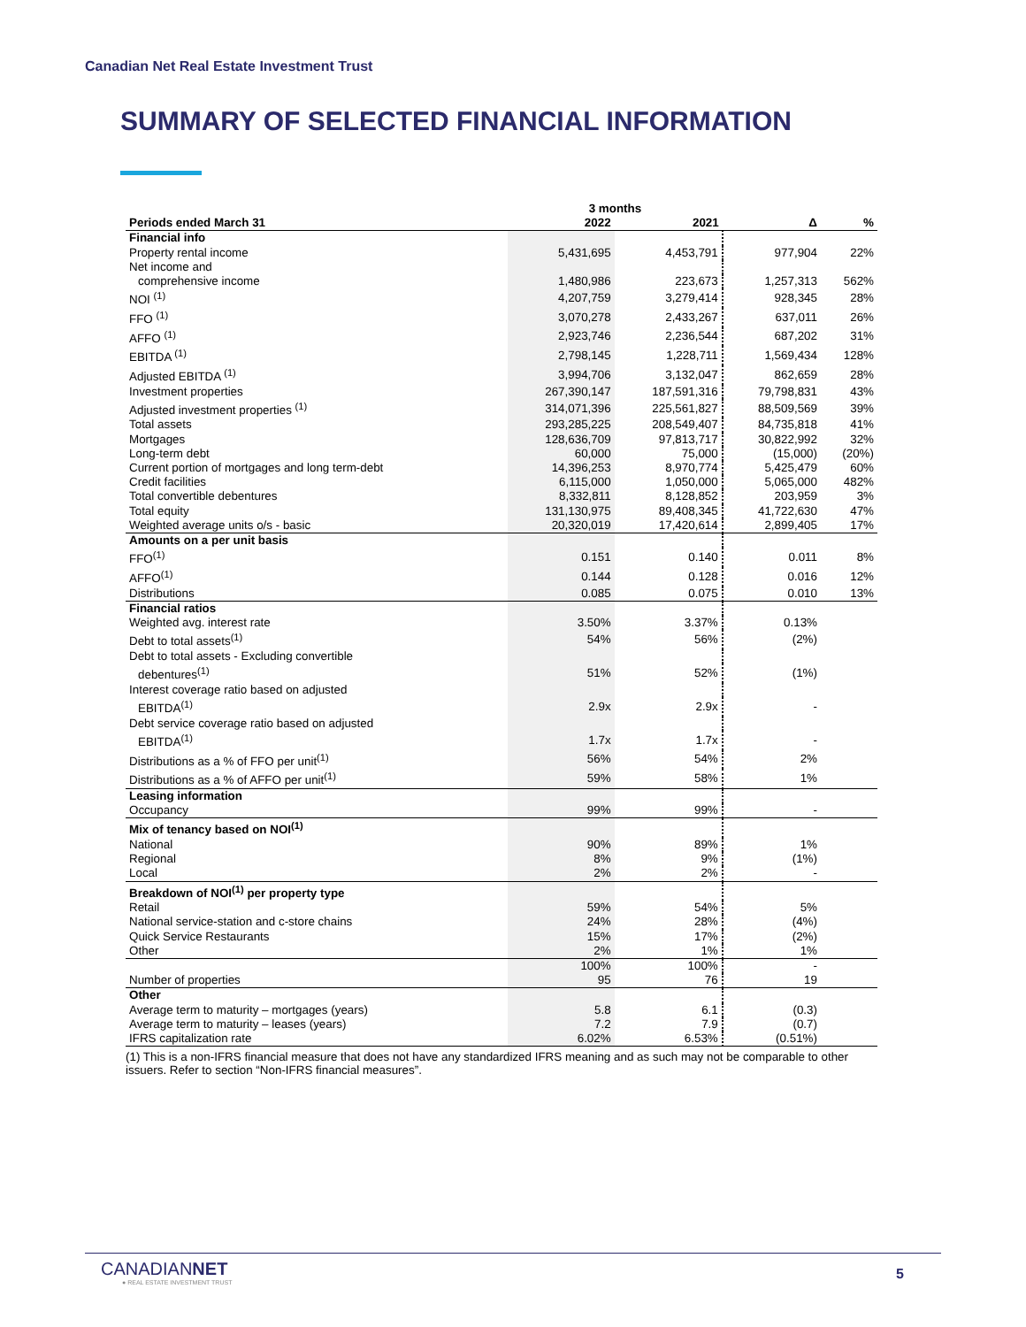Canadian Net Real Estate Investment Trust
SUMMARY OF SELECTED FINANCIAL INFORMATION
| | 3 months | | | |
| --- | --- | --- | --- | --- |
| Periods ended March 31 | 2022 | 2021 | Δ | % |
| Financial info | | | | |
| Property rental income | 5,431,695 | 4,453,791 | 977,904 | 22% |
| Net income and | | | | |
| comprehensive income | 1,480,986 | 223,673 | 1,257,313 | 562% |
| NOI <sup>(1)</sup> | 4,207,759 | 3,279,414 | 928,345 | 28% |
| FFO <sup>(1)</sup> | 3,070,278 | 2,433,267 | 637,011 | 26% |
| AFFO <sup>(1)</sup> | 2,923,746 | 2,236,544 | 687,202 | 31% |
| EBITDA <sup>(1)</sup> | 2,798,145 | 1,228,711 | 1,569,434 | 128% |
| Adjusted EBITDA <sup>(1)</sup> | 3,994,706 | 3,132,047 | 862,659 | 28% |
| Investment properties | 267,390,147 | 187,591,316 | 79,798,831 | 43% |
| Adjusted investment properties <sup>(1)</sup> | 314,071,396 | 225,561,827 | 88,509,569 | 39% |
| Total assets | 293,285,225 | 208,549,407 | 84,735,818 | 41% |
| Mortgages | 128,636,709 | 97,813,717 | 30,822,992 | 32% |
| Long-term debt | 60,000 | 75,000 | (15,000) | (20%) |
| Current portion of mortgages and long term-debt | 14,396,253 | 8,970,774 | 5,425,479 | 60% |
| Credit facilities | 6,115,000 | 1,050,000 | 5,065,000 | 482% |
| Total convertible debentures | 8,332,811 | 8,128,852 | 203,959 | 3% |
| Total equity | 131,130,975 | 89,408,345 | 41,722,630 | 47% |
| Weighted average units o/s - basic | 20,320,019 | 17,420,614 | 2,899,405 | 17% |
| Amounts on a per unit basis | | | | |
| FFO<sup>(1)</sup> | 0.151 | 0.140 | 0.011 | 8% |
| AFFO<sup>(1)</sup> | 0.144 | 0.128 | 0.016 | 12% |
| Distributions | 0.085 | 0.075 | 0.010 | 13% |
| Financial ratios | | | | |
| Weighted avg. interest rate | 3.50% | 3.37% | 0.13% | |
| Debt to total assets<sup>(1)</sup> | 54% | 56% | (2%) | |
| Debt to total assets - Excluding convertible | | | | |
| debentures<sup>(1)</sup> | 51% | 52% | (1%) | |
| Interest coverage ratio based on adjusted | | | | |
| EBITDA<sup>(1)</sup> | 2.9x | 2.9x | - | |
| Debt service coverage ratio based on adjusted | | | | |
| EBITDA<sup>(1)</sup> | 1.7x | 1.7x | - | |
| Distributions as a % of FFO per unit<sup>(1)</sup> | 56% | 54% | 2% | |
| Distributions as a % of AFFO per unit<sup>(1)</sup> | 59% | 58% | 1% | |
| Leasing information | | | | |
| Occupancy | 99% | 99% | - | |
| Mix of tenancy based on NOI<sup>(1)</sup> | | | | |
| National | 90% | 89% | 1% | |
| Regional | 8% | 9% | (1%) | |
| Local | 2% | 2% | - | |
| Breakdown of NOI<sup>(1)</sup> per property type | | | | |
| Retail | 59% | 54% | 5% | |
| National service-station and c-store chains | 24% | 28% | (4%) | |
| Quick Service Restaurants | 15% | 17% | (2%) | |
| Other | 2% | 1% | 1% | |
| | 100% | 100% | - | |
| Number of properties | 95 | 76 | 19 | |
| Other | | | | |
| Average term to maturity – mortgages (years) | 5.8 | 6.1 | (0.3) | |
| Average term to maturity – leases (years) | 7.2 | 7.9 | (0.7) | |
| IFRS capitalization rate | 6.02% | 6.53% | (0.51%) | |
(1) This is a non-IFRS financial measure that does not have any standardized IFRS meaning and as such may not be comparable to other issuers. Refer to section “Non-IFRS financial measures”.
CANADIANNET
● REAL ESTATE INVESTMENT TRUST
5